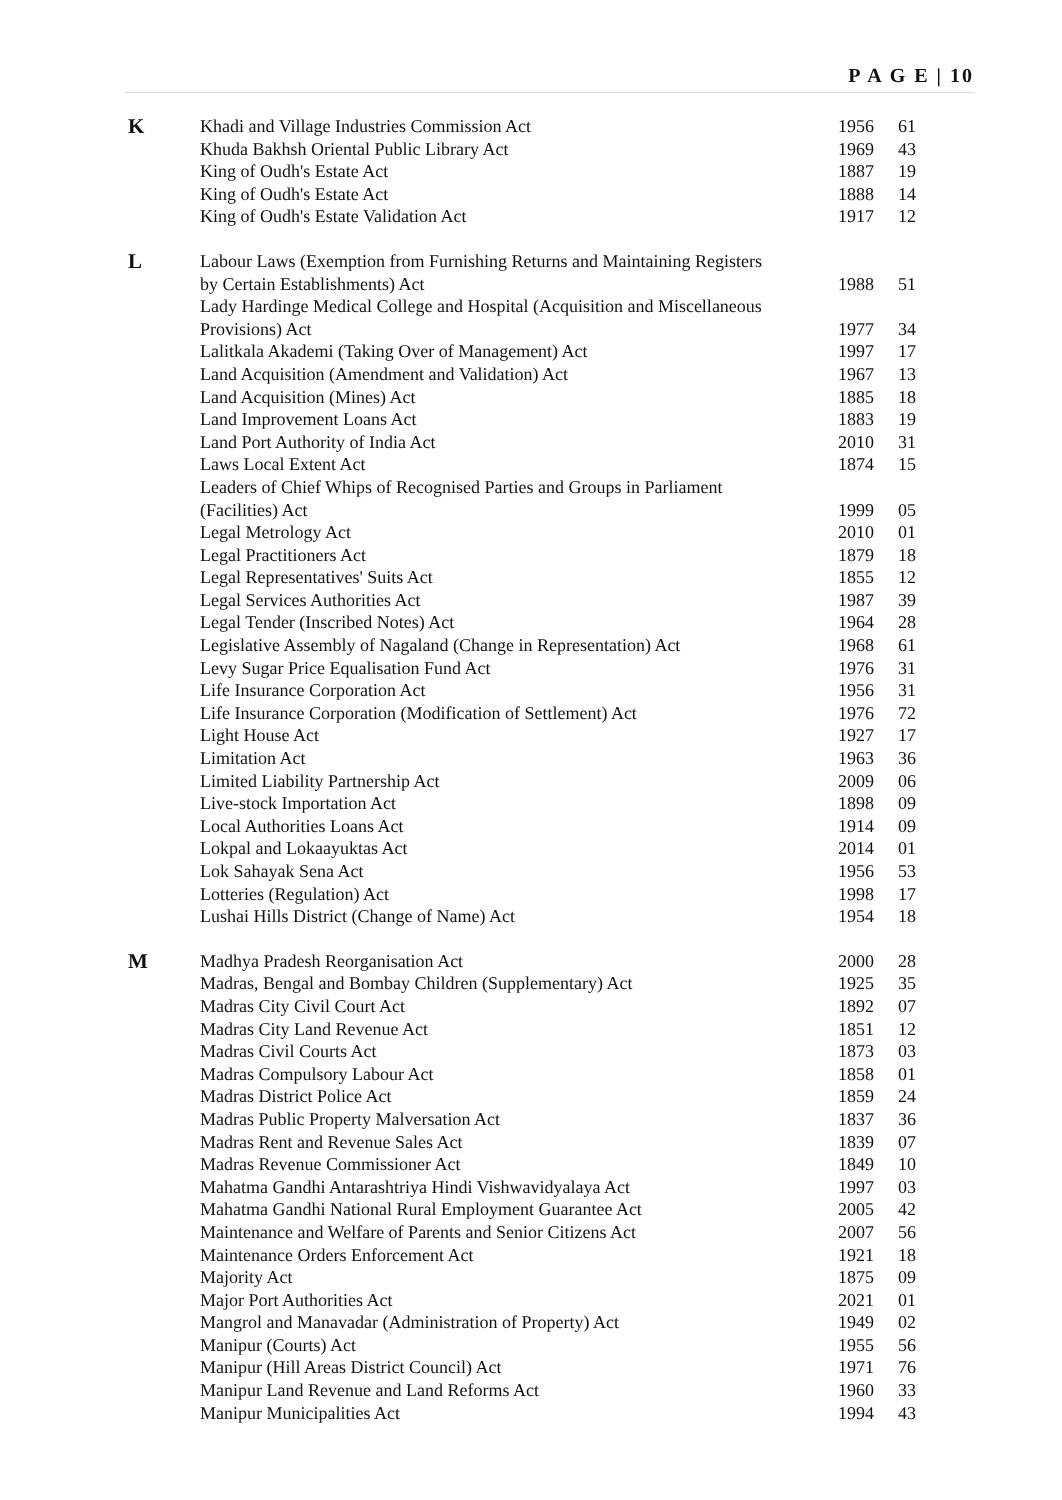P A G E | 10
| K | Khadi and Village Industries Commission Act | 1956 | 61 |
| | Khuda Bakhsh Oriental Public Library Act | 1969 | 43 |
| | King of Oudh's Estate Act | 1887 | 19 |
| | King of Oudh's Estate Act | 1888 | 14 |
| | King of Oudh's Estate Validation Act | 1917 | 12 |
| L | Labour Laws (Exemption from Furnishing Returns and Maintaining Registers by Certain Establishments) Act | 1988 | 51 |
| | Lady Hardinge Medical College and Hospital (Acquisition and Miscellaneous Provisions) Act | 1977 | 34 |
| | Lalitkala Akademi (Taking Over of Management) Act | 1997 | 17 |
| | Land Acquisition (Amendment and Validation) Act | 1967 | 13 |
| | Land Acquisition (Mines) Act | 1885 | 18 |
| | Land Improvement Loans Act | 1883 | 19 |
| | Land Port Authority of India Act | 2010 | 31 |
| | Laws Local Extent Act | 1874 | 15 |
| | Leaders of Chief Whips of Recognised Parties and Groups in Parliament (Facilities) Act | 1999 | 05 |
| | Legal Metrology Act | 2010 | 01 |
| | Legal Practitioners Act | 1879 | 18 |
| | Legal Representatives' Suits Act | 1855 | 12 |
| | Legal Services Authorities Act | 1987 | 39 |
| | Legal Tender (Inscribed Notes) Act | 1964 | 28 |
| | Legislative Assembly of Nagaland (Change in Representation) Act | 1968 | 61 |
| | Levy Sugar Price Equalisation Fund Act | 1976 | 31 |
| | Life Insurance Corporation Act | 1956 | 31 |
| | Life Insurance Corporation (Modification of Settlement) Act | 1976 | 72 |
| | Light House Act | 1927 | 17 |
| | Limitation Act | 1963 | 36 |
| | Limited Liability Partnership Act | 2009 | 06 |
| | Live-stock Importation Act | 1898 | 09 |
| | Local Authorities Loans Act | 1914 | 09 |
| | Lokpal and Lokaayuktas Act | 2014 | 01 |
| | Lok Sahayak Sena Act | 1956 | 53 |
| | Lotteries (Regulation) Act | 1998 | 17 |
| | Lushai Hills District (Change of Name) Act | 1954 | 18 |
| M | Madhya Pradesh Reorganisation Act | 2000 | 28 |
| | Madras, Bengal and Bombay Children (Supplementary) Act | 1925 | 35 |
| | Madras City Civil Court Act | 1892 | 07 |
| | Madras City Land Revenue Act | 1851 | 12 |
| | Madras Civil Courts Act | 1873 | 03 |
| | Madras Compulsory Labour Act | 1858 | 01 |
| | Madras District Police Act | 1859 | 24 |
| | Madras Public Property Malversation Act | 1837 | 36 |
| | Madras Rent and Revenue Sales Act | 1839 | 07 |
| | Madras Revenue Commissioner Act | 1849 | 10 |
| | Mahatma Gandhi Antarashtriya Hindi Vishwavidyalaya Act | 1997 | 03 |
| | Mahatma Gandhi National Rural Employment Guarantee Act | 2005 | 42 |
| | Maintenance and Welfare of Parents and Senior Citizens Act | 2007 | 56 |
| | Maintenance Orders Enforcement Act | 1921 | 18 |
| | Majority Act | 1875 | 09 |
| | Major Port Authorities Act | 2021 | 01 |
| | Mangrol and Manavadar (Administration of Property) Act | 1949 | 02 |
| | Manipur (Courts) Act | 1955 | 56 |
| | Manipur (Hill Areas District Council) Act | 1971 | 76 |
| | Manipur Land Revenue and Land Reforms Act | 1960 | 33 |
| | Manipur Municipalities Act | 1994 | 43 |